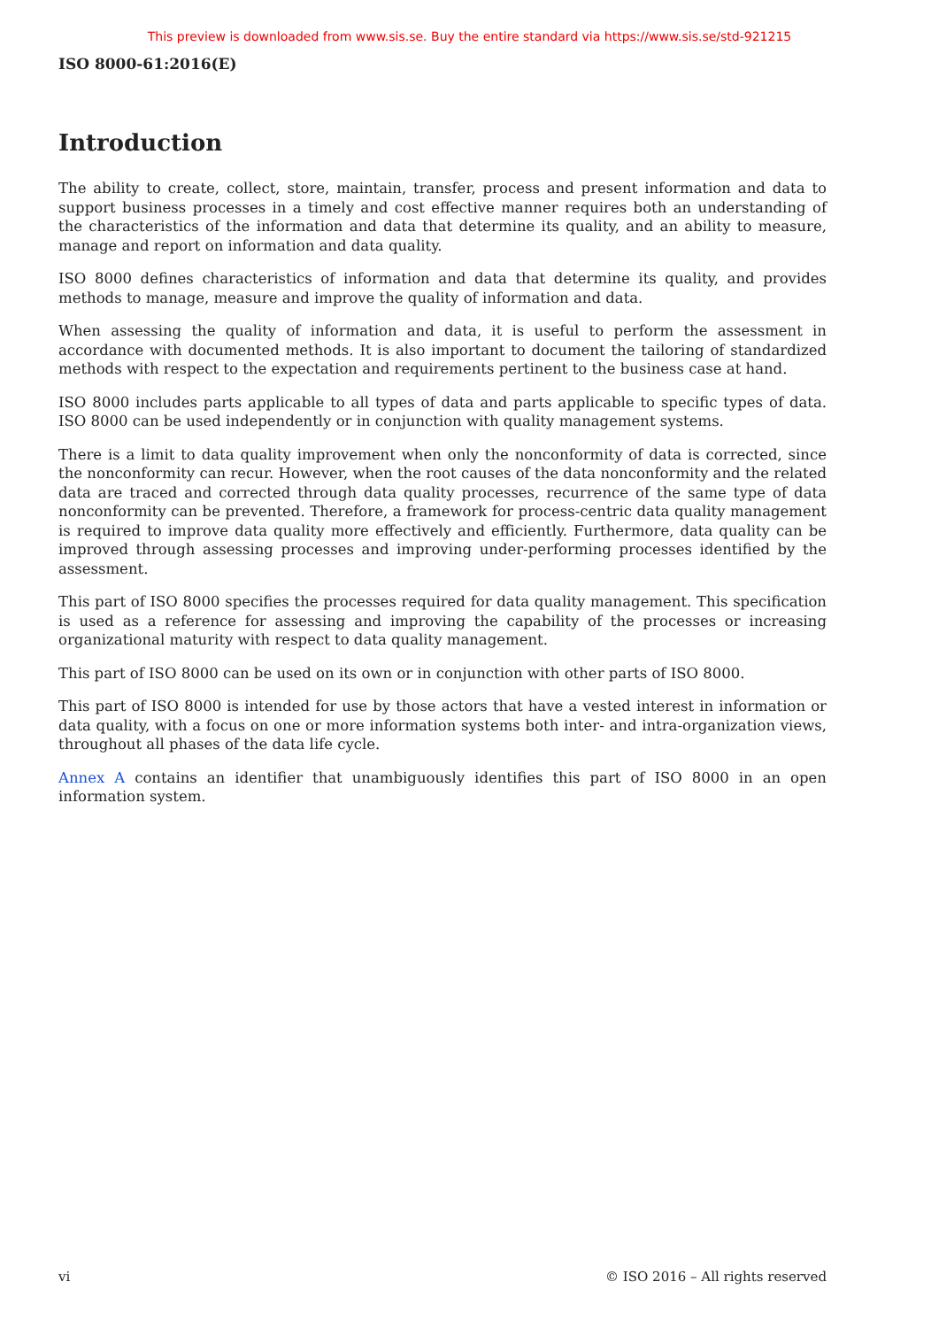This preview is downloaded from www.sis.se. Buy the entire standard via https://www.sis.se/std-921215
ISO 8000-61:2016(E)
Introduction
The ability to create, collect, store, maintain, transfer, process and present information and data to support business processes in a timely and cost effective manner requires both an understanding of the characteristics of the information and data that determine its quality, and an ability to measure, manage and report on information and data quality.
ISO 8000 defines characteristics of information and data that determine its quality, and provides methods to manage, measure and improve the quality of information and data.
When assessing the quality of information and data, it is useful to perform the assessment in accordance with documented methods. It is also important to document the tailoring of standardized methods with respect to the expectation and requirements pertinent to the business case at hand.
ISO 8000 includes parts applicable to all types of data and parts applicable to specific types of data. ISO 8000 can be used independently or in conjunction with quality management systems.
There is a limit to data quality improvement when only the nonconformity of data is corrected, since the nonconformity can recur. However, when the root causes of the data nonconformity and the related data are traced and corrected through data quality processes, recurrence of the same type of data nonconformity can be prevented. Therefore, a framework for process-centric data quality management is required to improve data quality more effectively and efficiently. Furthermore, data quality can be improved through assessing processes and improving under-performing processes identified by the assessment.
This part of ISO 8000 specifies the processes required for data quality management. This specification is used as a reference for assessing and improving the capability of the processes or increasing organizational maturity with respect to data quality management.
This part of ISO 8000 can be used on its own or in conjunction with other parts of ISO 8000.
This part of ISO 8000 is intended for use by those actors that have a vested interest in information or data quality, with a focus on one or more information systems both inter- and intra-organization views, throughout all phases of the data life cycle.
Annex A contains an identifier that unambiguously identifies this part of ISO 8000 in an open information system.
vi © ISO 2016 – All rights reserved